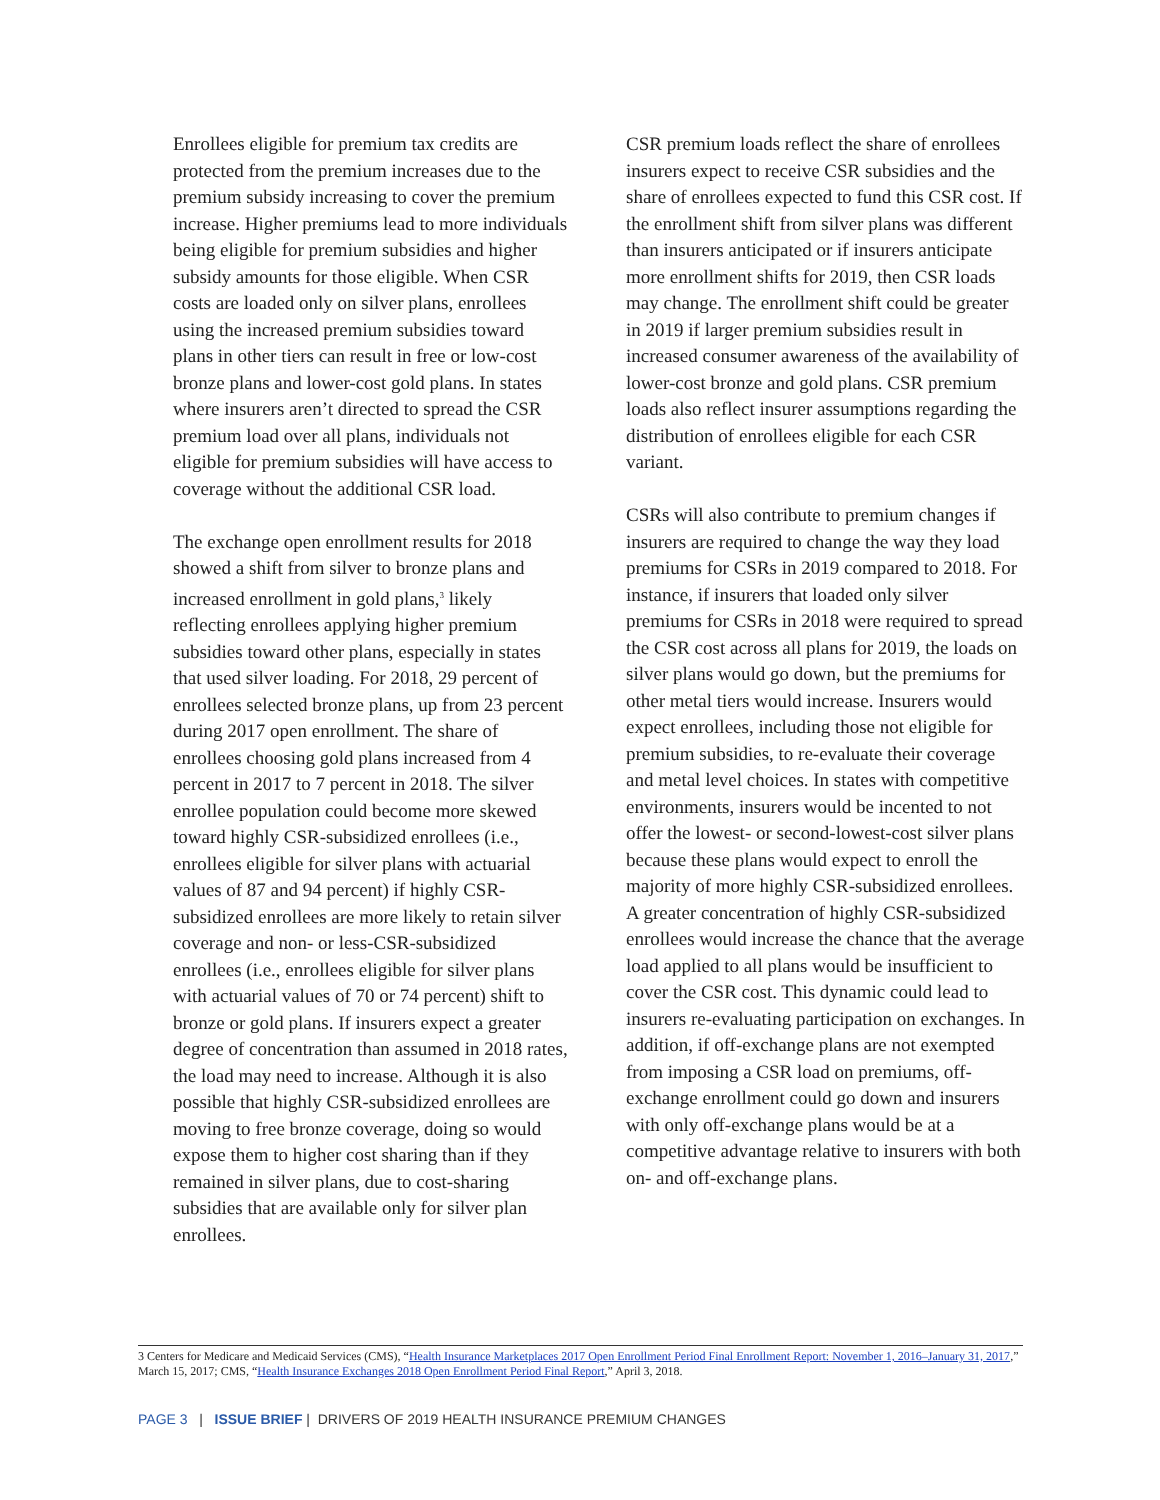Enrollees eligible for premium tax credits are protected from the premium increases due to the premium subsidy increasing to cover the premium increase. Higher premiums lead to more individuals being eligible for premium subsidies and higher subsidy amounts for those eligible. When CSR costs are loaded only on silver plans, enrollees using the increased premium subsidies toward plans in other tiers can result in free or low-cost bronze plans and lower-cost gold plans. In states where insurers aren’t directed to spread the CSR premium load over all plans, individuals not eligible for premium subsidies will have access to coverage without the additional CSR load.
The exchange open enrollment results for 2018 showed a shift from silver to bronze plans and increased enrollment in gold plans,<sup>3</sup> likely reflecting enrollees applying higher premium subsidies toward other plans, especially in states that used silver loading. For 2018, 29 percent of enrollees selected bronze plans, up from 23 percent during 2017 open enrollment. The share of enrollees choosing gold plans increased from 4 percent in 2017 to 7 percent in 2018. The silver enrollee population could become more skewed toward highly CSR-subsidized enrollees (i.e., enrollees eligible for silver plans with actuarial values of 87 and 94 percent) if highly CSR-subsidized enrollees are more likely to retain silver coverage and non- or less-CSR-subsidized enrollees (i.e., enrollees eligible for silver plans with actuarial values of 70 or 74 percent) shift to bronze or gold plans. If insurers expect a greater degree of concentration than assumed in 2018 rates, the load may need to increase. Although it is also possible that highly CSR-subsidized enrollees are moving to free bronze coverage, doing so would expose them to higher cost sharing than if they remained in silver plans, due to cost-sharing subsidies that are available only for silver plan enrollees.
CSR premium loads reflect the share of enrollees insurers expect to receive CSR subsidies and the share of enrollees expected to fund this CSR cost. If the enrollment shift from silver plans was different than insurers anticipated or if insurers anticipate more enrollment shifts for 2019, then CSR loads may change. The enrollment shift could be greater in 2019 if larger premium subsidies result in increased consumer awareness of the availability of lower-cost bronze and gold plans. CSR premium loads also reflect insurer assumptions regarding the distribution of enrollees eligible for each CSR variant.
CSRs will also contribute to premium changes if insurers are required to change the way they load premiums for CSRs in 2019 compared to 2018. For instance, if insurers that loaded only silver premiums for CSRs in 2018 were required to spread the CSR cost across all plans for 2019, the loads on silver plans would go down, but the premiums for other metal tiers would increase. Insurers would expect enrollees, including those not eligible for premium subsidies, to re-evaluate their coverage and metal level choices. In states with competitive environments, insurers would be incented to not offer the lowest- or second-lowest-cost silver plans because these plans would expect to enroll the majority of more highly CSR-subsidized enrollees. A greater concentration of highly CSR-subsidized enrollees would increase the chance that the average load applied to all plans would be insufficient to cover the CSR cost. This dynamic could lead to insurers re-evaluating participation on exchanges. In addition, if off-exchange plans are not exempted from imposing a CSR load on premiums, off-exchange enrollment could go down and insurers with only off-exchange plans would be at a competitive advantage relative to insurers with both on- and off-exchange plans.
3 Centers for Medicare and Medicaid Services (CMS), “Health Insurance Marketplaces 2017 Open Enrollment Period Final Enrollment Report: November 1, 2016–January 31, 2017,” March 15, 2017; CMS, “Health Insurance Exchanges 2018 Open Enrollment Period Final Report,” April 3, 2018.
PAGE 3 | ISSUE BRIEF | DRIVERS OF 2019 HEALTH INSURANCE PREMIUM CHANGES